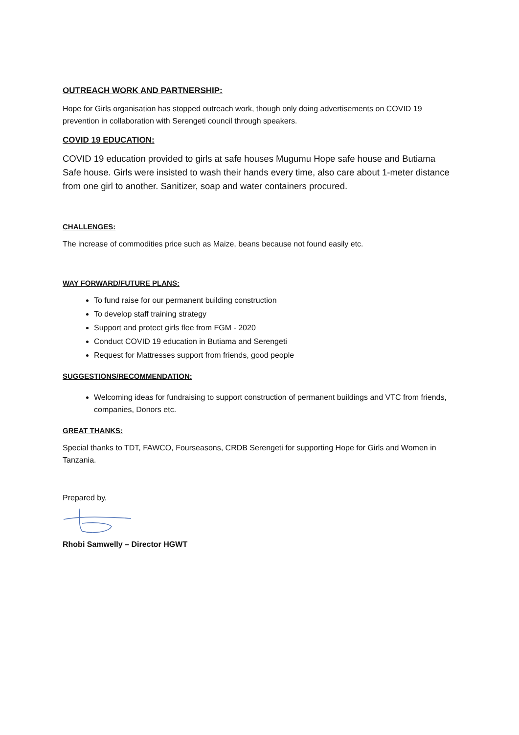OUTREACH WORK AND PARTNERSHIP:
Hope for Girls organisation has stopped outreach work, though only doing advertisements on COVID 19 prevention in collaboration with Serengeti council through speakers.
COVID 19 EDUCATION:
COVID 19 education provided to girls at safe houses Mugumu Hope safe house and Butiama Safe house. Girls were insisted to wash their hands every time, also care about 1-meter distance from one girl to another. Sanitizer, soap and water containers procured.
CHALLENGES:
The increase of commodities price such as Maize, beans because not found easily etc.
WAY FORWARD/FUTURE PLANS:
To fund raise for our permanent building construction
To develop staff training strategy
Support and protect girls flee from FGM - 2020
Conduct COVID 19 education in Butiama and Serengeti
Request for Mattresses support from friends, good people
SUGGESTIONS/RECOMMENDATION:
Welcoming ideas for fundraising to support construction of permanent buildings and VTC from friends, companies, Donors etc.
GREAT THANKS:
Special thanks to TDT, FAWCO, Fourseasons, CRDB Serengeti for supporting Hope for Girls and Women in Tanzania.
Prepared by,
Rhobi Samwelly – Director HGWT